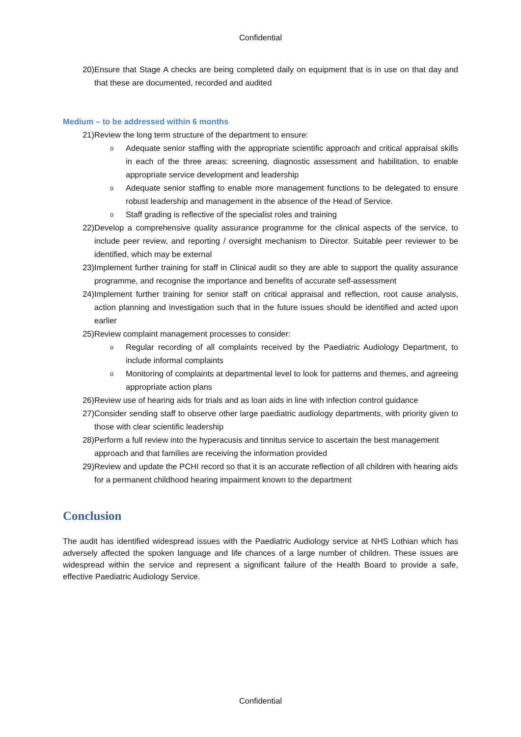Confidential
20) Ensure that Stage A checks are being completed daily on equipment that is in use on that day and that these are documented, recorded and audited
Medium – to be addressed within 6 months
21) Review the long term structure of the department to ensure:
o
Adequate senior staffing with the appropriate scientific approach and critical appraisal skills in each of the three areas: screening, diagnostic assessment and habilitation, to enable appropriate service development and leadership
o
Adequate senior staffing to enable more management functions to be delegated to ensure robust leadership and management in the absence of the Head of Service.
o
Staff grading is reflective of the specialist roles and training
22) Develop a comprehensive quality assurance programme for the clinical aspects of the service, to include peer review, and reporting / oversight mechanism to Director. Suitable peer reviewer to be identified, which may be external
23) Implement further training for staff in Clinical audit so they are able to support the quality assurance programme, and recognise the importance and benefits of accurate self-assessment
24) Implement further training for senior staff on critical appraisal and reflection, root cause analysis, action planning and investigation such that in the future issues should be identified and acted upon earlier
25) Review complaint management processes to consider:
o
Regular recording of all complaints received by the Paediatric Audiology Department, to include informal complaints
o
Monitoring of complaints at departmental level to look for patterns and themes, and agreeing appropriate action plans
26) Review use of hearing aids for trials and as loan aids in line with infection control guidance
27) Consider sending staff to observe other large paediatric audiology departments, with priority given to those with clear scientific leadership
28) Perform a full review into the hyperacusis and tinnitus service to ascertain the best management approach and that families are receiving the information provided
29) Review and update the PCHI record so that it is an accurate reflection of all children with hearing aids for a permanent childhood hearing impairment known to the department
Conclusion
The audit has identified widespread issues with the Paediatric Audiology service at NHS Lothian which has adversely affected the spoken language and life chances of a large number of children. These issues are widespread within the service and represent a significant failure of the Health Board to provide a safe, effective Paediatric Audiology Service.
Confidential